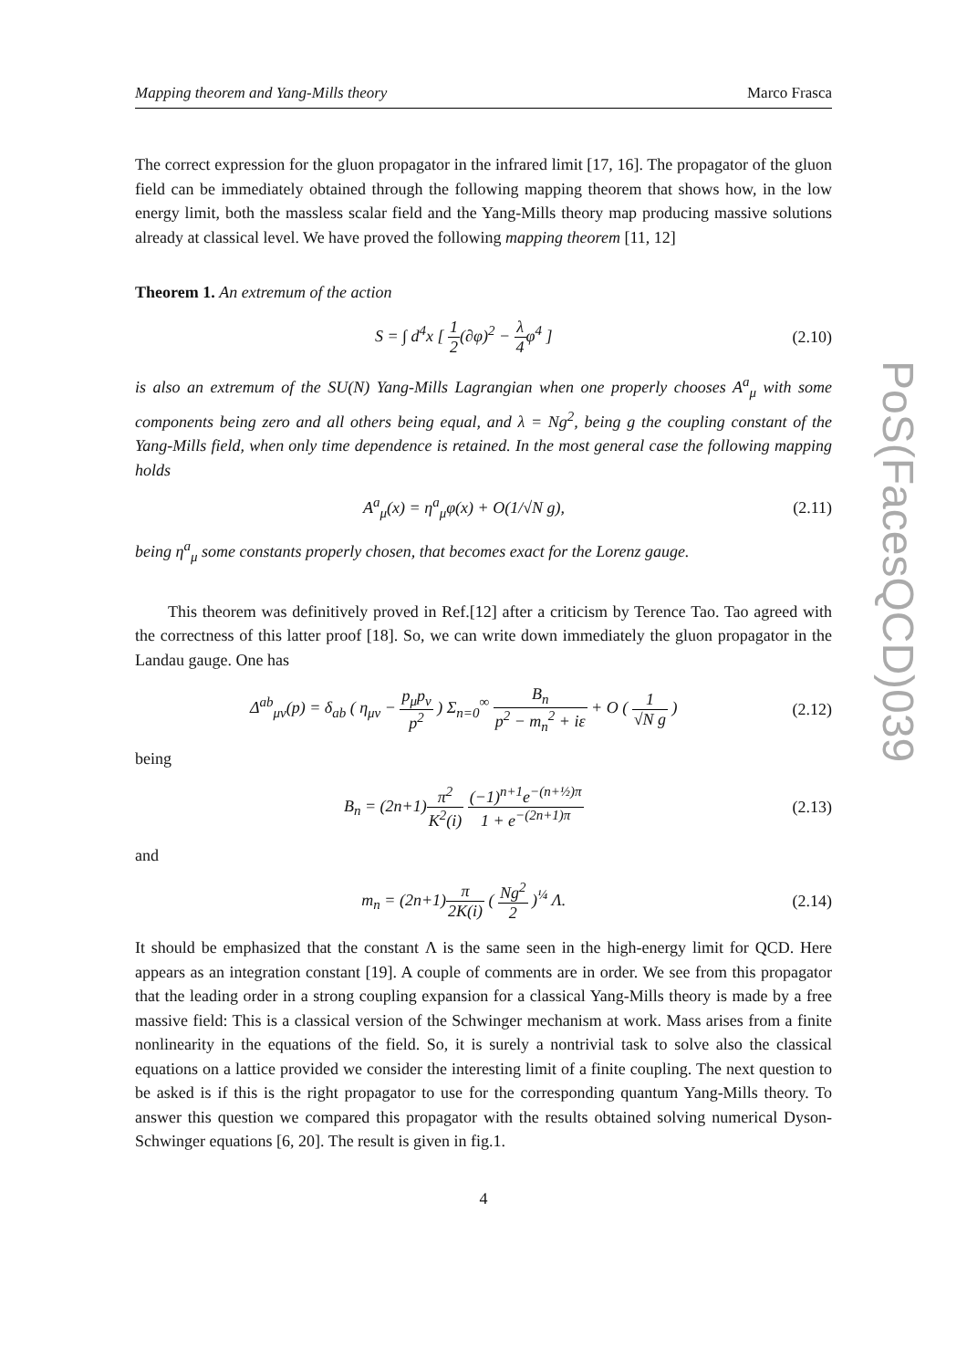PoS(FacesQCD)039
Mapping theorem and Yang-Mills theory Marco Frasca
The correct expression for the gluon propagator in the infrared limit [17, 16]. The propagator of the gluon field can be immediately obtained through the following mapping theorem that shows how, in the low energy limit, both the massless scalar field and the Yang-Mills theory map producing massive solutions already at classical level. We have proved the following mapping theorem [11, 12]
Theorem 1. An extremum of the action
S = ∫ d<sup>4</sup>x [ 1 2(∂φ)<sup>2</sup> − λ 4φ<sup>4</sup> ] (2.10)
is also an extremum of the SU(N) Yang-Mills Lagrangian when one properly chooses A<sup>a</sup><sub>μ</sub> with some components being zero and all others being equal, and λ = Ng<sup>2</sup>, being g the coupling constant of the Yang-Mills field, when only time dependence is retained. In the most general case the following mapping holds
A<sup>a</sup><sub>μ</sub>(x) = η<sup>a</sup><sub>μ</sub>φ(x) + O(1/√N g), (2.11)
being η<sup>a</sup><sub>μ</sub> some constants properly chosen, that becomes exact for the Lorenz gauge.
This theorem was definitively proved in Ref.[12] after a criticism by Terence Tao. Tao agreed with the correctness of this latter proof [18]. So, we can write down immediately the gluon propagator in the Landau gauge. One has
Δ<sup>ab</sup><sub>μν</sub>(p) = δ<sub>ab</sub> ( η<sub>μν</sub> − p<sub>μ</sub>p<sub>ν</sub> p<sup>2</sup> ) Σ<sub>n=0</sub><sup>∞</sup> B<sub>n</sub> p<sup>2</sup> − m<sub>n</sub><sup>2</sup> + iε + O ( 1 √N g ) (2.12)
being
B<sub>n</sub> = (2n+1)π<sup>2</sup> K<sup>2</sup>(i) (−1)<sup>n+1</sup>e<sup>−(n+½)π</sup> 1 + e<sup>−(2n+1)π</sup> (2.13)
and
m<sub>n</sub> = (2n+1)π 2K(i) ( Ng<sup>2</sup> 2 )<sup>¼</sup> Λ. (2.14)
It should be emphasized that the constant Λ is the same seen in the high-energy limit for QCD. Here appears as an integration constant [19]. A couple of comments are in order. We see from this propagator that the leading order in a strong coupling expansion for a classical Yang-Mills theory is made by a free massive field: This is a classical version of the Schwinger mechanism at work. Mass arises from a finite nonlinearity in the equations of the field. So, it is surely a nontrivial task to solve also the classical equations on a lattice provided we consider the interesting limit of a finite coupling. The next question to be asked is if this is the right propagator to use for the corresponding quantum Yang-Mills theory. To answer this question we compared this propagator with the results obtained solving numerical Dyson-Schwinger equations [6, 20]. The result is given in fig.1.
4